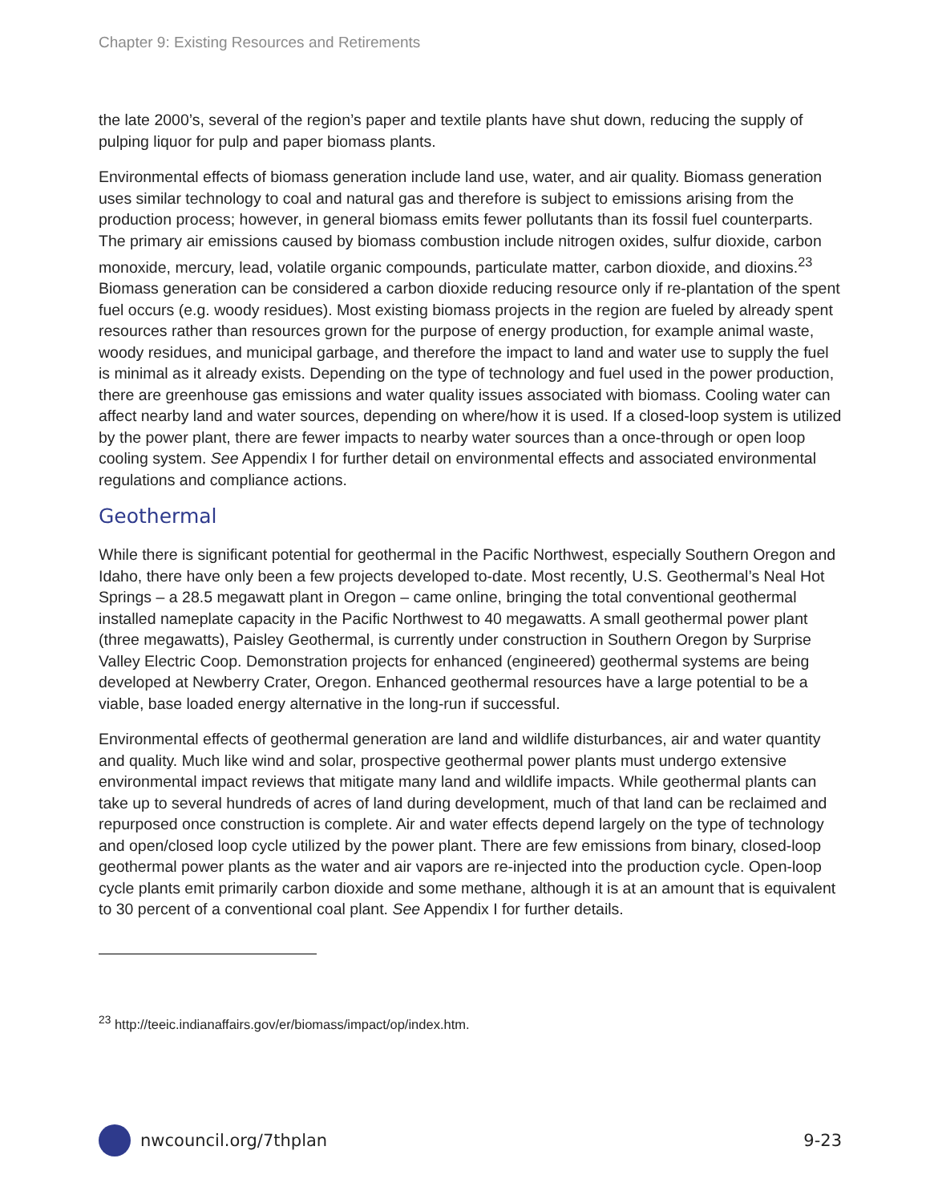Chapter 9: Existing Resources and Retirements
the late 2000’s, several of the region’s paper and textile plants have shut down, reducing the supply of pulping liquor for pulp and paper biomass plants.
Environmental effects of biomass generation include land use, water, and air quality. Biomass generation uses similar technology to coal and natural gas and therefore is subject to emissions arising from the production process; however, in general biomass emits fewer pollutants than its fossil fuel counterparts. The primary air emissions caused by biomass combustion include nitrogen oxides, sulfur dioxide, carbon monoxide, mercury, lead, volatile organic compounds, particulate matter, carbon dioxide, and dioxins.<sup>23</sup> Biomass generation can be considered a carbon dioxide reducing resource only if re-plantation of the spent fuel occurs (e.g. woody residues). Most existing biomass projects in the region are fueled by already spent resources rather than resources grown for the purpose of energy production, for example animal waste, woody residues, and municipal garbage, and therefore the impact to land and water use to supply the fuel is minimal as it already exists. Depending on the type of technology and fuel used in the power production, there are greenhouse gas emissions and water quality issues associated with biomass. Cooling water can affect nearby land and water sources, depending on where/how it is used. If a closed-loop system is utilized by the power plant, there are fewer impacts to nearby water sources than a once-through or open loop cooling system. See Appendix I for further detail on environmental effects and associated environmental regulations and compliance actions.
Geothermal
While there is significant potential for geothermal in the Pacific Northwest, especially Southern Oregon and Idaho, there have only been a few projects developed to-date. Most recently, U.S. Geothermal’s Neal Hot Springs – a 28.5 megawatt plant in Oregon – came online, bringing the total conventional geothermal installed nameplate capacity in the Pacific Northwest to 40 megawatts. A small geothermal power plant (three megawatts), Paisley Geothermal, is currently under construction in Southern Oregon by Surprise Valley Electric Coop. Demonstration projects for enhanced (engineered) geothermal systems are being developed at Newberry Crater, Oregon. Enhanced geothermal resources have a large potential to be a viable, base loaded energy alternative in the long-run if successful.
Environmental effects of geothermal generation are land and wildlife disturbances, air and water quantity and quality. Much like wind and solar, prospective geothermal power plants must undergo extensive environmental impact reviews that mitigate many land and wildlife impacts. While geothermal plants can take up to several hundreds of acres of land during development, much of that land can be reclaimed and repurposed once construction is complete. Air and water effects depend largely on the type of technology and open/closed loop cycle utilized by the power plant. There are few emissions from binary, closed-loop geothermal power plants as the water and air vapors are re-injected into the production cycle. Open-loop cycle plants emit primarily carbon dioxide and some methane, although it is at an amount that is equivalent to 30 percent of a conventional coal plant. See Appendix I for further details.
<sup>23</sup> http://teeic.indianaffairs.gov/er/biomass/impact/op/index.htm.
nwcouncil.org/7thplan 9-23